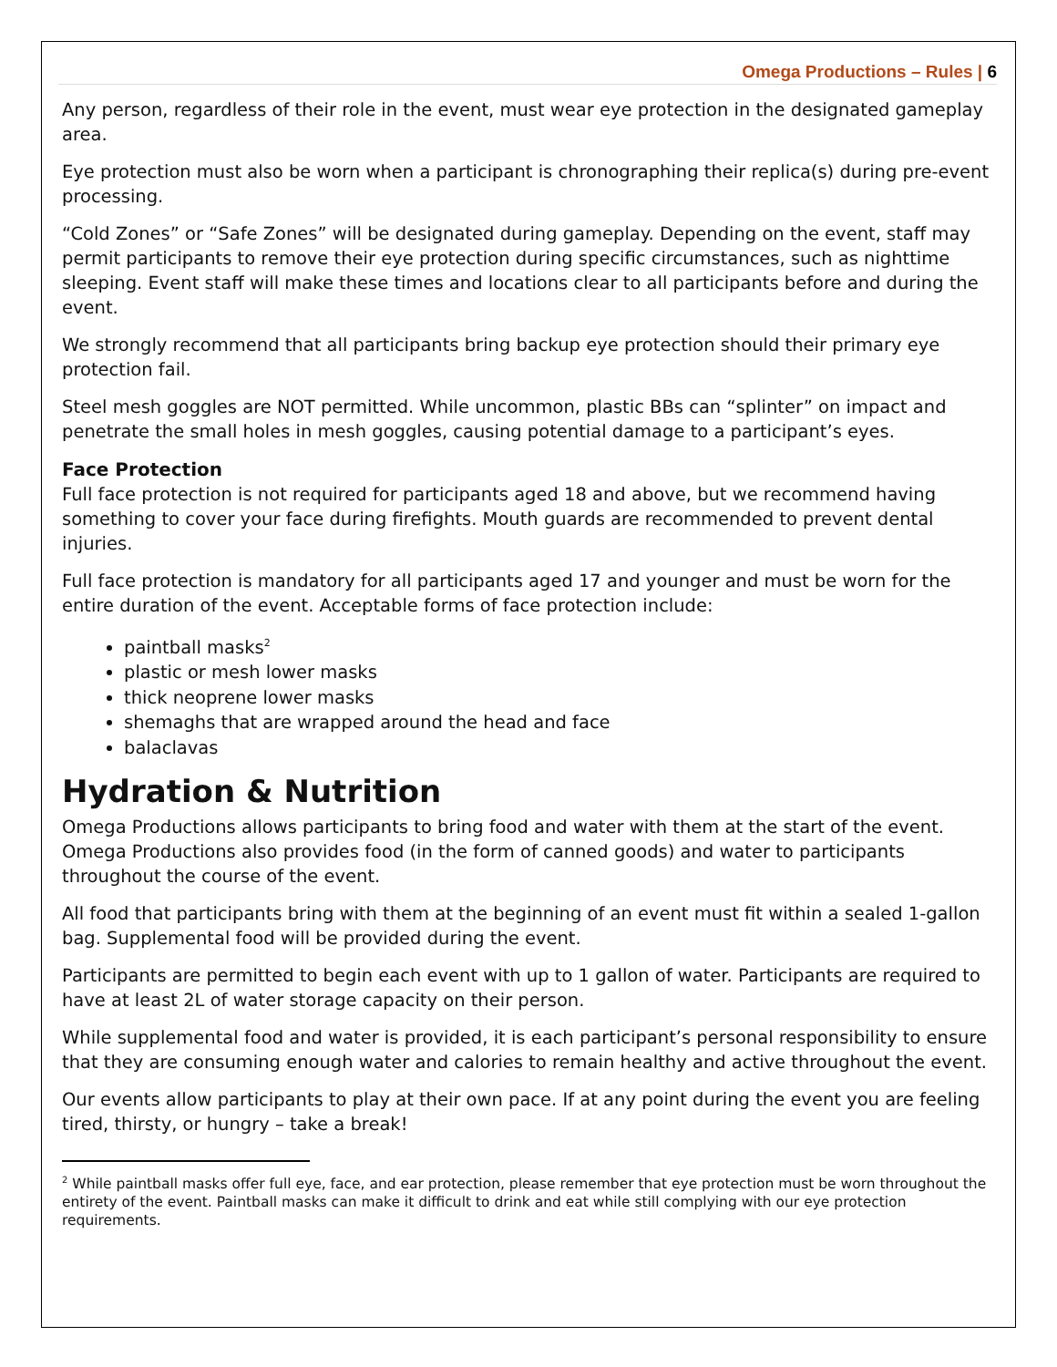Omega Productions – Rules | 6
Any person, regardless of their role in the event, must wear eye protection in the designated gameplay area.
Eye protection must also be worn when a participant is chronographing their replica(s) during pre-event processing.
“Cold Zones” or “Safe Zones” will be designated during gameplay. Depending on the event, staff may permit participants to remove their eye protection during specific circumstances, such as nighttime sleeping. Event staff will make these times and locations clear to all participants before and during the event.
We strongly recommend that all participants bring backup eye protection should their primary eye protection fail.
Steel mesh goggles are NOT permitted. While uncommon, plastic BBs can “splinter” on impact and penetrate the small holes in mesh goggles, causing potential damage to a participant’s eyes.
Face Protection
Full face protection is not required for participants aged 18 and above, but we recommend having something to cover your face during firefights. Mouth guards are recommended to prevent dental injuries.
Full face protection is mandatory for all participants aged 17 and younger and must be worn for the entire duration of the event. Acceptable forms of face protection include:
paintball masks<sup>2</sup>
plastic or mesh lower masks
thick neoprene lower masks
shemaghs that are wrapped around the head and face
balaclavas
Hydration & Nutrition
Omega Productions allows participants to bring food and water with them at the start of the event. Omega Productions also provides food (in the form of canned goods) and water to participants throughout the course of the event.
All food that participants bring with them at the beginning of an event must fit within a sealed 1-gallon bag. Supplemental food will be provided during the event.
Participants are permitted to begin each event with up to 1 gallon of water. Participants are required to have at least 2L of water storage capacity on their person.
While supplemental food and water is provided, it is each participant’s personal responsibility to ensure that they are consuming enough water and calories to remain healthy and active throughout the event.
Our events allow participants to play at their own pace. If at any point during the event you are feeling tired, thirsty, or hungry – take a break!
<sup>2</sup> While paintball masks offer full eye, face, and ear protection, please remember that eye protection must be worn throughout the entirety of the event. Paintball masks can make it difficult to drink and eat while still complying with our eye protection requirements.